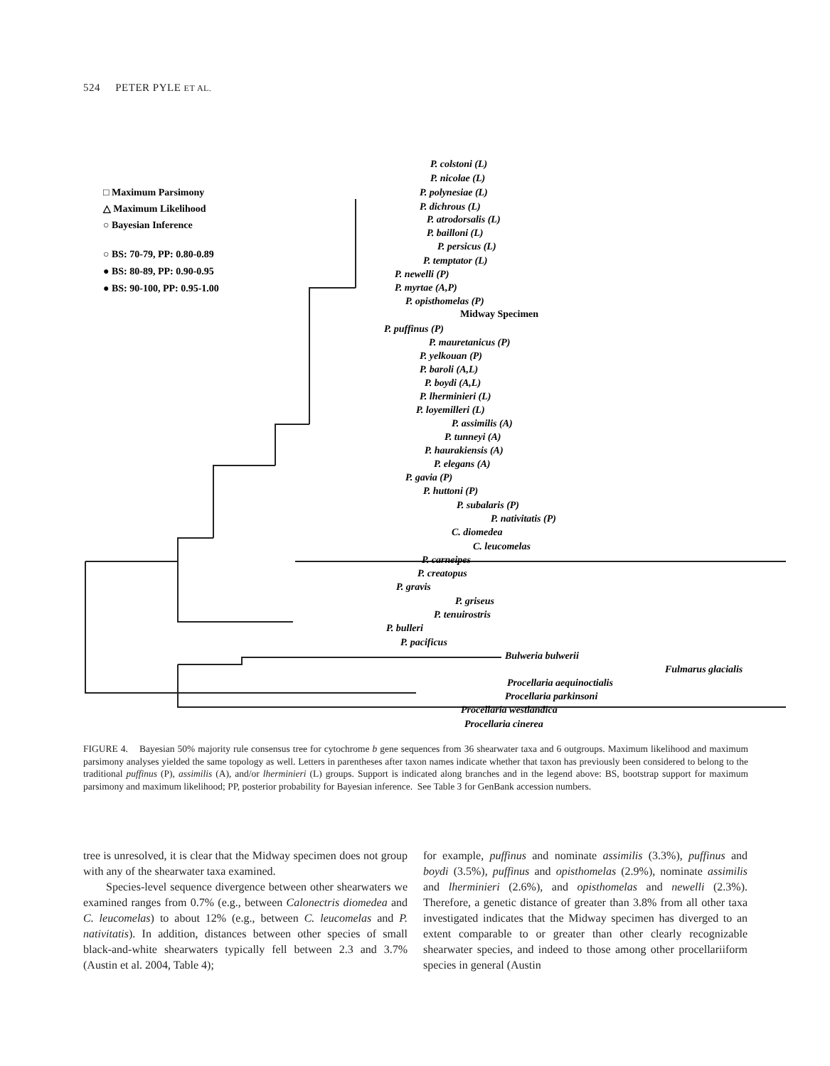524 PETER PYLE ET AL.
□ Maximum Parsimony
△ Maximum Likelihood
○ Bayesian Inference
○ BS: 70-79, PP: 0.80-0.89
● BS: 80-89, PP: 0.90-0.95
● BS: 90-100, PP: 0.95-1.00
P. colstoni (L)
P. nicolae (L)
P. polynesiae (L)
P. dichrous (L)
P. atrodorsalis (L)
P. bailloni (L)
P. persicus (L)
P. temptator (L)
P. newelli (P)
P. myrtae (A,P)
P. opisthomelas (P)
Midway Specimen
P. puffinus (P)
P. mauretanicus (P)
P. yelkouan (P)
P. baroli (A,L)
P. boydi (A,L)
P. lherminieri (L)
P. loyemilleri (L)
P. assimilis (A)
P. tunneyi (A)
P. haurakiensis (A)
P. elegans (A)
P. gavia (P)
P. huttoni (P)
P. subalaris (P)
P. nativitatis (P)
C. diomedea
C. leucomelas
P. carneipes
P. creatopus
P. gravis
P. griseus
P. tenuirostris
P. bulleri
P. pacificus
Bulweria bulwerii
Fulmarus glacialis
Procellaria aequinoctialis
Procellaria parkinsoni
Procellaria westlandica
Procellaria cinerea
FIGURE 4. Bayesian 50% majority rule consensus tree for cytochrome b gene sequences from 36 shearwater taxa and 6 outgroups. Maximum likelihood and maximum parsimony analyses yielded the same topology as well. Letters in parentheses after taxon names indicate whether that taxon has previously been considered to belong to the traditional puffinus (P), assimilis (A), and/or lherminieri (L) groups. Support is indicated along branches and in the legend above: BS, bootstrap support for maximum parsimony and maximum likelihood; PP, posterior probability for Bayesian inference. See Table 3 for GenBank accession numbers.
tree is unresolved, it is clear that the Midway specimen does not group with any of the shearwater taxa examined.
Species-level sequence divergence between other shearwaters we examined ranges from 0.7% (e.g., between Calonectris diomedea and C. leucomelas) to about 12% (e.g., between C. leucomelas and P. nativitatis). In addition, distances between other species of small black-and-white shearwaters typically fell between 2.3 and 3.7% (Austin et al. 2004, Table 4);
for example, puffinus and nominate assimilis (3.3%), puffinus and boydi (3.5%), puffinus and opisthomelas (2.9%), nominate assimilis and lherminieri (2.6%), and opisthomelas and newelli (2.3%). Therefore, a genetic distance of greater than 3.8% from all other taxa investigated indicates that the Midway specimen has diverged to an extent comparable to or greater than other clearly recognizable shearwater species, and indeed to those among other procellariiform species in general (Austin